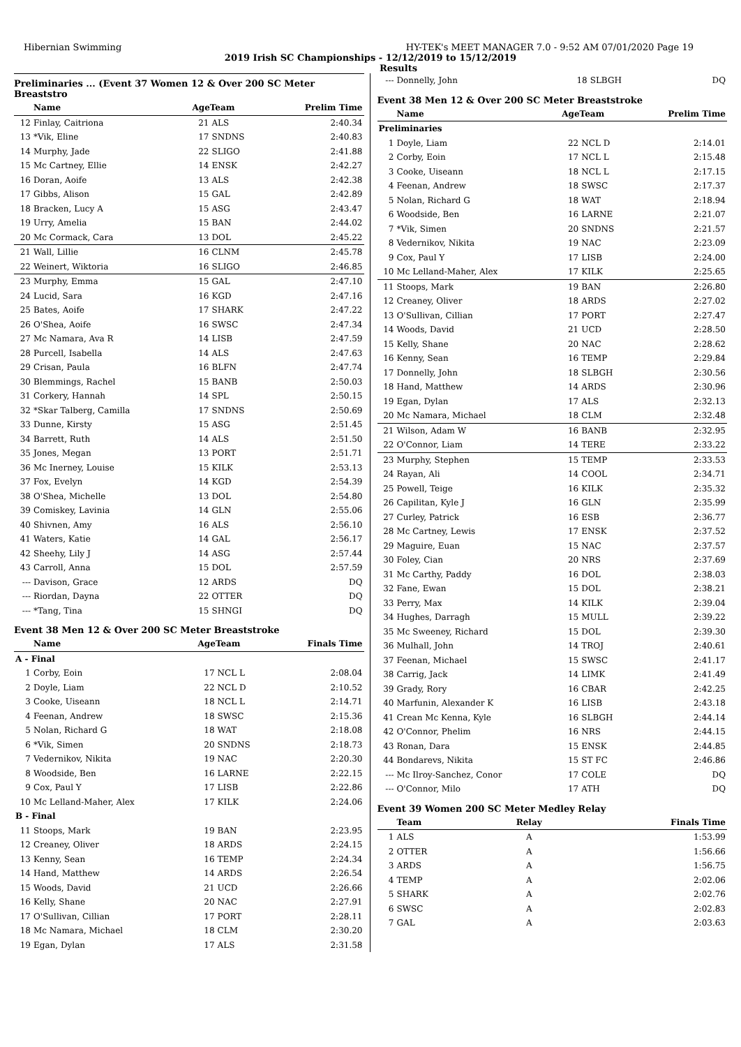Hibernian Swimming HY-TEK's MEET MANAGER 7.0 - 9:52 AM 07/01/2020 Page 19
2019 Irish SC Championships - 12/12/2019 to 15/12/2019
Results
Preliminaries ... (Event 37 Women 12 & Over 200 SC Meter Breaststro
| | Name | AgeTeam | | Prelim Time |
| --- | --- | --- | --- | --- |
| 12 | Finlay, Caitriona | 21 | ALS | 2:40.34 |
| 13 | *Vik, Eline | 17 | SNDNS | 2:40.83 |
| 14 | Murphy, Jade | 22 | SLIGO | 2:41.88 |
| 15 | Mc Cartney, Ellie | 14 | ENSK | 2:42.27 |
| 16 | Doran, Aoife | 13 | ALS | 2:42.38 |
| 17 | Gibbs, Alison | 15 | GAL | 2:42.89 |
| 18 | Bracken, Lucy A | 15 | ASG | 2:43.47 |
| 19 | Urry, Amelia | 15 | BAN | 2:44.02 |
| 20 | Mc Cormack, Cara | 13 | DOL | 2:45.22 |
| 21 | Wall, Lillie | 16 | CLNM | 2:45.78 |
| 22 | Weinert, Wiktoria | 16 | SLIGO | 2:46.85 |
| 23 | Murphy, Emma | 15 | GAL | 2:47.10 |
| 24 | Lucid, Sara | 16 | KGD | 2:47.16 |
| 25 | Bates, Aoife | 17 | SHARK | 2:47.22 |
| 26 | O'Shea, Aoife | 16 | SWSC | 2:47.34 |
| 27 | Mc Namara, Ava R | 14 | LISB | 2:47.59 |
| 28 | Purcell, Isabella | 14 | ALS | 2:47.63 |
| 29 | Crisan, Paula | 16 | BLFN | 2:47.74 |
| 30 | Blemmings, Rachel | 15 | BANB | 2:50.03 |
| 31 | Corkery, Hannah | 14 | SPL | 2:50.15 |
| 32 | *Skar Talberg, Camilla | 17 | SNDNS | 2:50.69 |
| 33 | Dunne, Kirsty | 15 | ASG | 2:51.45 |
| 34 | Barrett, Ruth | 14 | ALS | 2:51.50 |
| 35 | Jones, Megan | 13 | PORT | 2:51.71 |
| 36 | Mc Inerney, Louise | 15 | KILK | 2:53.13 |
| 37 | Fox, Evelyn | 14 | KGD | 2:54.39 |
| 38 | O'Shea, Michelle | 13 | DOL | 2:54.80 |
| 39 | Comiskey, Lavinia | 14 | GLN | 2:55.06 |
| 40 | Shivnen, Amy | 16 | ALS | 2:56.10 |
| 41 | Waters, Katie | 14 | GAL | 2:56.17 |
| 42 | Sheehy, Lily J | 14 | ASG | 2:57.44 |
| 43 | Carroll, Anna | 15 | DOL | 2:57.59 |
| --- | Davison, Grace | 12 | ARDS | DQ |
| --- | Riordan, Dayna | 22 | OTTER | DQ |
| --- | *Tang, Tina | 15 | SHNGI | DQ |
Event 38 Men 12 & Over 200 SC Meter Breaststroke
| | Name | AgeTeam | | Finals Time |
| --- | --- | --- | --- | --- |
| A - Final | | | | |
| 1 | Corby, Eoin | 17 | NCL L | 2:08.04 |
| 2 | Doyle, Liam | 22 | NCL D | 2:10.52 |
| 3 | Cooke, Uiseann | 18 | NCL L | 2:14.71 |
| 4 | Feenan, Andrew | 18 | SWSC | 2:15.36 |
| 5 | Nolan, Richard G | 18 | WAT | 2:18.08 |
| 6 | *Vik, Simen | 20 | SNDNS | 2:18.73 |
| 7 | Vedernikov, Nikita | 19 | NAC | 2:20.30 |
| 8 | Woodside, Ben | 16 | LARNE | 2:22.15 |
| 9 | Cox, Paul Y | 17 | LISB | 2:22.86 |
| 10 | Mc Lelland-Maher, Alex | 17 | KILK | 2:24.06 |
| B - Final | | | | |
| 11 | Stoops, Mark | 19 | BAN | 2:23.95 |
| 12 | Creaney, Oliver | 18 | ARDS | 2:24.15 |
| 13 | Kenny, Sean | 16 | TEMP | 2:24.34 |
| 14 | Hand, Matthew | 14 | ARDS | 2:26.54 |
| 15 | Woods, David | 21 | UCD | 2:26.66 |
| 16 | Kelly, Shane | 20 | NAC | 2:27.91 |
| 17 | O'Sullivan, Cillian | 17 | PORT | 2:28.11 |
| 18 | Mc Namara, Michael | 18 | CLM | 2:30.20 |
| 19 | Egan, Dylan | 17 | ALS | 2:31.58 |
| --- | Donnelly, John | 18 | SLBGH | DQ |
Event 38 Men 12 & Over 200 SC Meter Breaststroke
| | Name | AgeTeam | | Prelim Time |
| --- | --- | --- | --- | --- |
| Preliminaries | | | | |
| 1 | Doyle, Liam | 22 | NCL D | 2:14.01 |
| 2 | Corby, Eoin | 17 | NCL L | 2:15.48 |
| 3 | Cooke, Uiseann | 18 | NCL L | 2:17.15 |
| 4 | Feenan, Andrew | 18 | SWSC | 2:17.37 |
| 5 | Nolan, Richard G | 18 | WAT | 2:18.94 |
| 6 | Woodside, Ben | 16 | LARNE | 2:21.07 |
| 7 | *Vik, Simen | 20 | SNDNS | 2:21.57 |
| 8 | Vedernikov, Nikita | 19 | NAC | 2:23.09 |
| 9 | Cox, Paul Y | 17 | LISB | 2:24.00 |
| 10 | Mc Lelland-Maher, Alex | 17 | KILK | 2:25.65 |
| 11 | Stoops, Mark | 19 | BAN | 2:26.80 |
| 12 | Creaney, Oliver | 18 | ARDS | 2:27.02 |
| 13 | O'Sullivan, Cillian | 17 | PORT | 2:27.47 |
| 14 | Woods, David | 21 | UCD | 2:28.50 |
| 15 | Kelly, Shane | 20 | NAC | 2:28.62 |
| 16 | Kenny, Sean | 16 | TEMP | 2:29.84 |
| 17 | Donnelly, John | 18 | SLBGH | 2:30.56 |
| 18 | Hand, Matthew | 14 | ARDS | 2:30.96 |
| 19 | Egan, Dylan | 17 | ALS | 2:32.13 |
| 20 | Mc Namara, Michael | 18 | CLM | 2:32.48 |
| 21 | Wilson, Adam W | 16 | BANB | 2:32.95 |
| 22 | O'Connor, Liam | 14 | TERE | 2:33.22 |
| 23 | Murphy, Stephen | 15 | TEMP | 2:33.53 |
| 24 | Rayan, Ali | 14 | COOL | 2:34.71 |
| 25 | Powell, Teige | 16 | KILK | 2:35.32 |
| 26 | Capilitan, Kyle J | 16 | GLN | 2:35.99 |
| 27 | Curley, Patrick | 16 | ESB | 2:36.77 |
| 28 | Mc Cartney, Lewis | 17 | ENSK | 2:37.52 |
| 29 | Maguire, Euan | 15 | NAC | 2:37.57 |
| 30 | Foley, Cian | 20 | NRS | 2:37.69 |
| 31 | Mc Carthy, Paddy | 16 | DOL | 2:38.03 |
| 32 | Fane, Ewan | 15 | DOL | 2:38.21 |
| 33 | Perry, Max | 14 | KILK | 2:39.04 |
| 34 | Hughes, Darragh | 15 | MULL | 2:39.22 |
| 35 | Mc Sweeney, Richard | 15 | DOL | 2:39.30 |
| 36 | Mulhall, John | 14 | TROJ | 2:40.61 |
| 37 | Feenan, Michael | 15 | SWSC | 2:41.17 |
| 38 | Carrig, Jack | 14 | LIMK | 2:41.49 |
| 39 | Grady, Rory | 16 | CBAR | 2:42.25 |
| 40 | Marfunin, Alexander K | 16 | LISB | 2:43.18 |
| 41 | Crean Mc Kenna, Kyle | 16 | SLBGH | 2:44.14 |
| 42 | O'Connor, Phelim | 16 | NRS | 2:44.15 |
| 43 | Ronan, Dara | 15 | ENSK | 2:44.85 |
| 44 | Bondarevs, Nikita | 15 | ST FC | 2:46.86 |
| --- | Mc Ilroy-Sanchez, Conor | 17 | COLE | DQ |
| --- | O'Connor, Milo | 17 | ATH | DQ |
Event 39 Women 200 SC Meter Medley Relay
| | Team | Relay | Finals Time |
| --- | --- | --- | --- |
| 1 | ALS | A | 1:53.99 |
| 2 | OTTER | A | 1:56.66 |
| 3 | ARDS | A | 1:56.75 |
| 4 | TEMP | A | 2:02.06 |
| 5 | SHARK | A | 2:02.76 |
| 6 | SWSC | A | 2:02.83 |
| 7 | GAL | A | 2:03.63 |